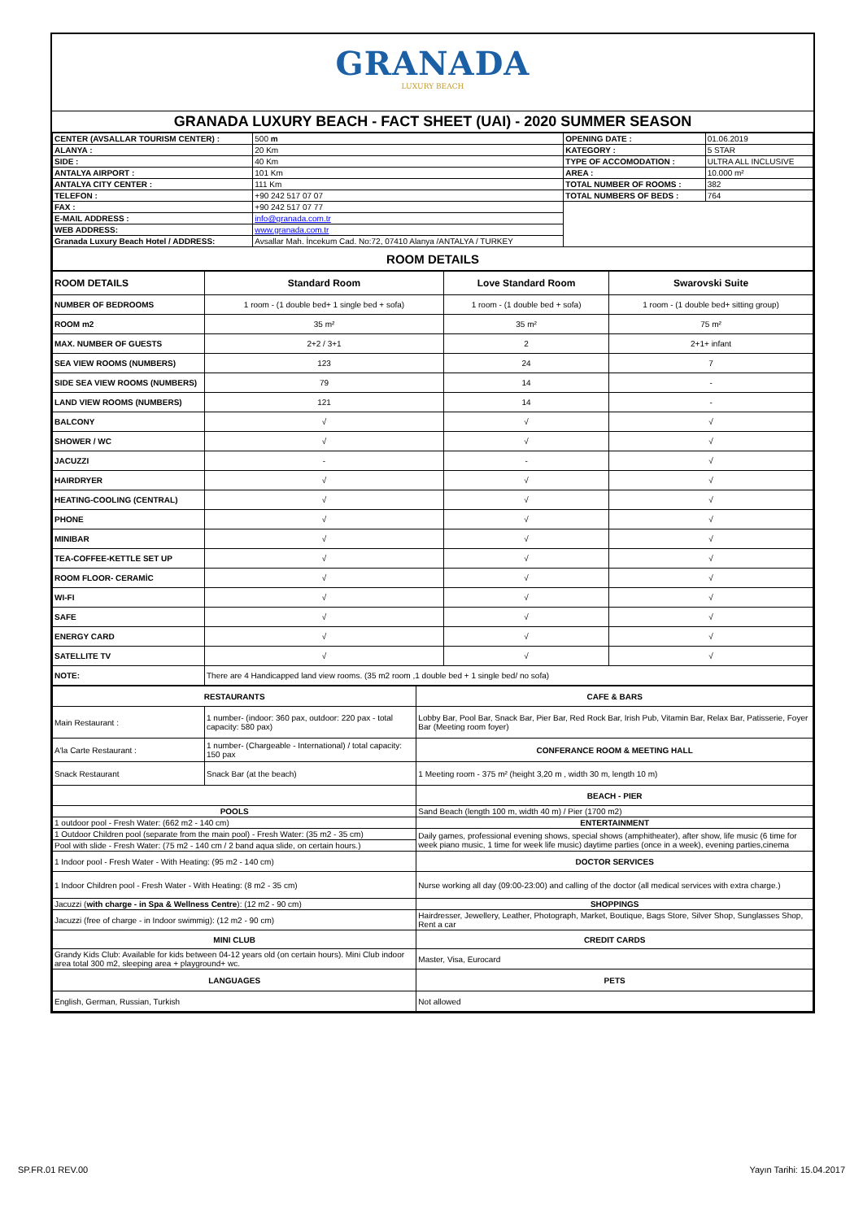GRANADA
LUXURY BEACH
GRANADA LUXURY BEACH - FACT SHEET (UAI) - 2020 SUMMER SEASON
| CENTER (AVSALLAR TOURISM CENTER) : | 500 m | OPENING DATE : | 01.06.2019 |
| ALANYA : | 20 Km | KATEGORY : | 5 STAR |
| SIDE : | 40 Km | TYPE OF ACCOMODATION : | ULTRA ALL INCLUSIVE |
| ANTALYA AIRPORT : | 101 Km | AREA : | 10.000 m² |
| ANTALYA CITY CENTER : | 111 Km | TOTAL NUMBER OF ROOMS : | 382 |
| TELEFON : | +90 242 517 07 07 | TOTAL NUMBERS OF BEDS : | 764 |
| FAX : | +90 242 517 07 77 | | |
| E-MAIL ADDRESS : | info@granada.com.tr | | |
| WEB ADDRESS: | www.granada.com.tr | | |
| Granada Luxury Beach Hotel / ADDRESS: | Avsallar Mah. İncekum Cad. No:72, 07410 Alanya /ANTALYA / TURKEY | | |
| ROOM DETAILS | | | |
| ROOM DETAILS | Standard Room | Love Standard Room | Swarovski Suite |
| NUMBER OF BEDROOMS | 1 room - (1 double bed+ 1 single bed + sofa) | 1 room - (1 double bed + sofa) | 1 room - (1 double bed+ sitting group) |
| ROOM m2 | 35 m² | 35 m² | 75 m² |
| MAX. NUMBER OF GUESTS | 2+2 / 3+1 | 2 | 2+1+ infant |
| SEA VIEW ROOMS (NUMBERS) | 123 | 24 | 7 |
| SIDE SEA VIEW ROOMS (NUMBERS) | 79 | 14 | - |
| LAND VIEW ROOMS (NUMBERS) | 121 | 14 | - |
| BALCONY | √ | √ | √ |
| SHOWER / WC | √ | √ | √ |
| JACUZZI | - | - | √ |
| HAIRDRYER | √ | √ | √ |
| HEATING-COOLING (CENTRAL) | √ | √ | √ |
| PHONE | √ | √ | √ |
| MINIBAR | √ | √ | √ |
| TEA-COFFEE-KETTLE SET UP | √ | √ | √ |
| ROOM FLOOR- CERAMİC | √ | √ | √ |
| WI-FI | √ | √ | √ |
| SAFE | √ | √ | √ |
| ENERGY CARD | √ | √ | √ |
| SATELLITE TV | √ | √ | √ |
| NOTE: | There are 4 Handicapped land view rooms. (35 m2 room ,1 double bed + 1 single bed/ no sofa) | | |
| RESTAURANTS | | CAFE & BARS |
| Main Restaurant : | 1 number- (indoor: 360 pax, outdoor: 220 pax - total capacity: 580 pax) | Lobby Bar, Pool Bar, Snack Bar, Pier Bar, Red Rock Bar, Irish Pub, Vitamin Bar, Relax Bar, Patisserie, Foyer Bar (Meeting room foyer) |
| A'la Carte Restaurant : | 1 number- (Chargeable - International) / total capacity: 150 pax | CONFERANCE ROOM & MEETING HALL |
| Snack Restaurant | Snack Bar (at the beach) | 1 Meeting room - 375 m² (height 3,20 m , width 30 m, length 10 m) |
| | | BEACH - PIER |
| POOLS | | Sand Beach (length 100 m, width 40 m) / Pier (1700 m2) |
| 1 outdoor pool - Fresh Water: (662 m2 - 140 cm) | | ENTERTAINMENT |
| 1 Outdoor Children pool (separate from the main pool) - Fresh Water: (35 m2 - 35 cm) | | Daily games, professional evening shows, special shows (amphitheater), after show, life music (6 time for week piano music, 1 time for week life music) daytime parties (once in a week), evening parties,cinema |
| Pool with slide - Fresh Water: (75 m2 - 140 cm / 2 band aqua slide, on certain hours.) | | |
| 1 Indoor pool - Fresh Water - With Heating: (95 m2 - 140 cm) | | DOCTOR SERVICES |
| 1 Indoor Children pool - Fresh Water - With Heating: (8 m2 - 35 cm) | | Nurse working all day (09:00-23:00) and calling of the doctor (all medical services with extra charge.) |
| Jacuzzi ( with charge - in Spa & Wellness Centre ): (12 m2 - 90 cm) | | SHOPPINGS |
| Jacuzzi (free of charge - in Indoor swimmig): (12 m2 - 90 cm) | | Hairdresser, Jewellery, Leather, Photograph, Market, Boutique, Bags Store, Silver Shop, Sunglasses Shop, Rent a car |
| MINI CLUB | | CREDIT CARDS |
| Grandy Kids Club: Available for kids between 04-12 years old (on certain hours). Mini Club indoor area total 300 m2, sleeping area + playground+ wc. | | Master, Visa, Eurocard |
| LANGUAGES | | PETS |
| English, German, Russian, Turkish | | Not allowed |
SP.FR.01 REV.00 Yayın Tarihi: 15.04.2017